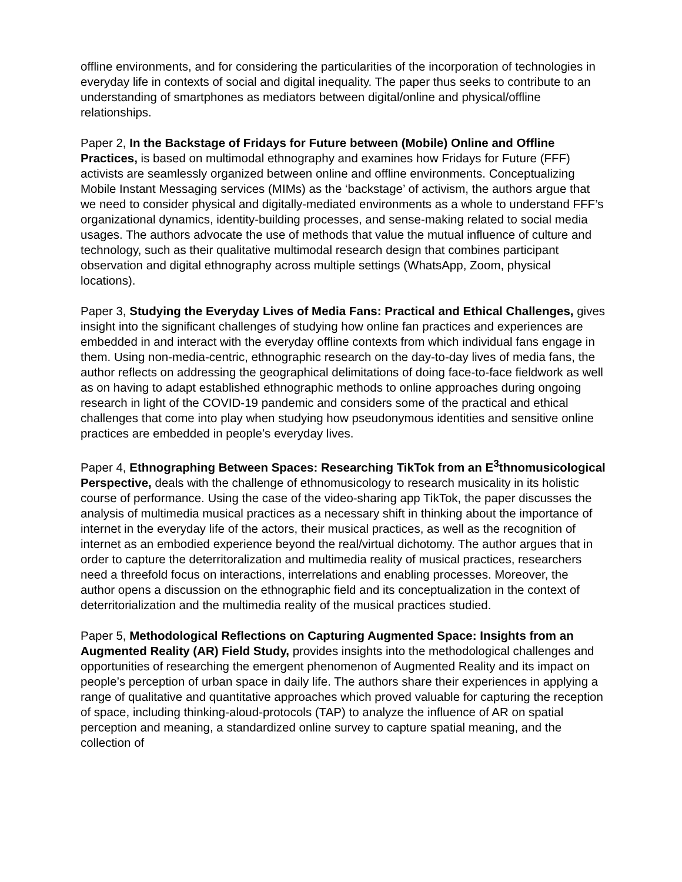offline environments, and for considering the particularities of the incorporation of technologies in everyday life in contexts of social and digital inequality. The paper thus seeks to contribute to an understanding of smartphones as mediators between digital/online and physical/offline relationships.
Paper 2, In the Backstage of Fridays for Future between (Mobile) Online and Offline Practices, is based on multimodal ethnography and examines how Fridays for Future (FFF) activists are seamlessly organized between online and offline environments. Conceptualizing Mobile Instant Messaging services (MIMs) as the ‘backstage’ of activism, the authors argue that we need to consider physical and digitally-mediated environments as a whole to understand FFF’s organizational dynamics, identity-building processes, and sense-making related to social media usages. The authors advocate the use of methods that value the mutual influence of culture and technology, such as their qualitative multimodal research design that combines participant observation and digital ethnography across multiple settings (WhatsApp, Zoom, physical locations).
Paper 3, Studying the Everyday Lives of Media Fans: Practical and Ethical Challenges, gives insight into the significant challenges of studying how online fan practices and experiences are embedded in and interact with the everyday offline contexts from which individual fans engage in them. Using non-media-centric, ethnographic research on the day-to-day lives of media fans, the author reflects on addressing the geographical delimitations of doing face-to-face fieldwork as well as on having to adapt established ethnographic methods to online approaches during ongoing research in light of the COVID-19 pandemic and considers some of the practical and ethical challenges that come into play when studying how pseudonymous identities and sensitive online practices are embedded in people’s everyday lives.
Paper 4, Ethnographing Between Spaces: Researching TikTok from an E<sup>3</sup>thnomusicological Perspective, deals with the challenge of ethnomusicology to research musicality in its holistic course of performance. Using the case of the video-sharing app TikTok, the paper discusses the analysis of multimedia musical practices as a necessary shift in thinking about the importance of internet in the everyday life of the actors, their musical practices, as well as the recognition of internet as an embodied experience beyond the real/virtual dichotomy. The author argues that in order to capture the deterritoralization and multimedia reality of musical practices, researchers need a threefold focus on interactions, interrelations and enabling processes. Moreover, the author opens a discussion on the ethnographic field and its conceptualization in the context of deterritorialization and the multimedia reality of the musical practices studied.
Paper 5, Methodological Reflections on Capturing Augmented Space: Insights from an Augmented Reality (AR) Field Study, provides insights into the methodological challenges and opportunities of researching the emergent phenomenon of Augmented Reality and its impact on people’s perception of urban space in daily life. The authors share their experiences in applying a range of qualitative and quantitative approaches which proved valuable for capturing the reception of space, including thinking-aloud-protocols (TAP) to analyze the influence of AR on spatial perception and meaning, a standardized online survey to capture spatial meaning, and the collection of